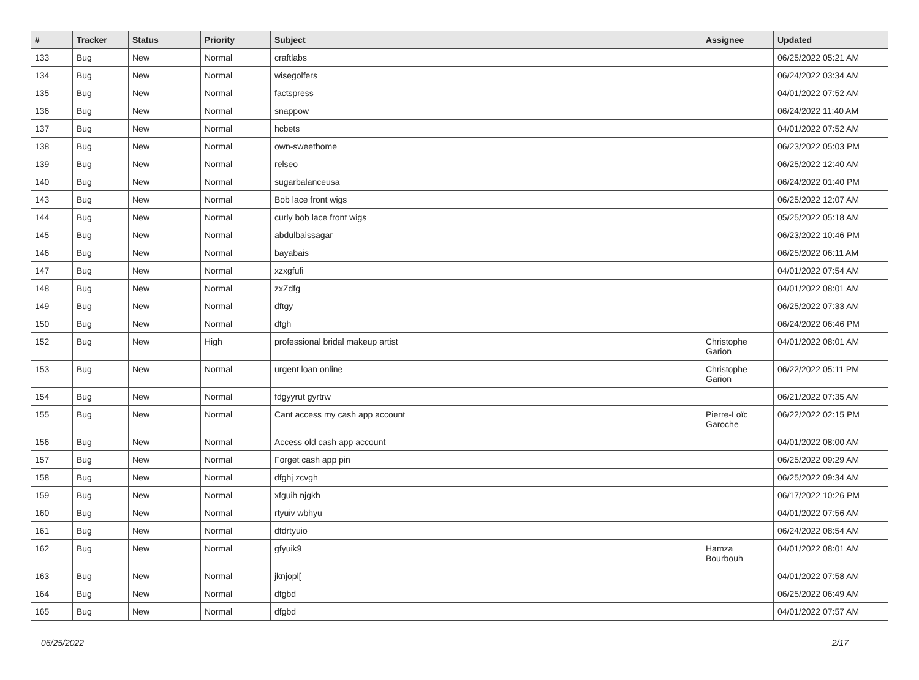| # | Tracker | Status | Priority | Subject | Assignee | Updated |
| --- | --- | --- | --- | --- | --- | --- |
| 133 | Bug | New | Normal | craftlabs | | 06/25/2022 05:21 AM |
| 134 | Bug | New | Normal | wisegolfers | | 06/24/2022 03:34 AM |
| 135 | Bug | New | Normal | factspress | | 04/01/2022 07:52 AM |
| 136 | Bug | New | Normal | snappow | | 06/24/2022 11:40 AM |
| 137 | Bug | New | Normal | hcbets | | 04/01/2022 07:52 AM |
| 138 | Bug | New | Normal | own-sweethome | | 06/23/2022 05:03 PM |
| 139 | Bug | New | Normal | relseo | | 06/25/2022 12:40 AM |
| 140 | Bug | New | Normal | sugarbalanceusa | | 06/24/2022 01:40 PM |
| 143 | Bug | New | Normal | Bob lace front wigs | | 06/25/2022 12:07 AM |
| 144 | Bug | New | Normal | curly bob lace front wigs | | 05/25/2022 05:18 AM |
| 145 | Bug | New | Normal | abdulbaissagar | | 06/23/2022 10:46 PM |
| 146 | Bug | New | Normal | bayabais | | 06/25/2022 06:11 AM |
| 147 | Bug | New | Normal | xzxgfufi | | 04/01/2022 07:54 AM |
| 148 | Bug | New | Normal | zxZdfg | | 04/01/2022 08:01 AM |
| 149 | Bug | New | Normal | dftgy | | 06/25/2022 07:33 AM |
| 150 | Bug | New | Normal | dfgh | | 06/24/2022 06:46 PM |
| 152 | Bug | New | High | professional bridal makeup artist | Christophe Garion | 04/01/2022 08:01 AM |
| 153 | Bug | New | Normal | urgent loan online | Christophe Garion | 06/22/2022 05:11 PM |
| 154 | Bug | New | Normal | fdgyyrut gyrtrw | | 06/21/2022 07:35 AM |
| 155 | Bug | New | Normal | Cant access my cash app account | Pierre-Loïc Garoche | 06/22/2022 02:15 PM |
| 156 | Bug | New | Normal | Access old cash app account | | 04/01/2022 08:00 AM |
| 157 | Bug | New | Normal | Forget cash app pin | | 06/25/2022 09:29 AM |
| 158 | Bug | New | Normal | dfghj zcvgh | | 06/25/2022 09:34 AM |
| 159 | Bug | New | Normal | xfguih njgkh | | 06/17/2022 10:26 PM |
| 160 | Bug | New | Normal | rtyuiv wbhyu | | 04/01/2022 07:56 AM |
| 161 | Bug | New | Normal | dfdrtyuio | | 06/24/2022 08:54 AM |
| 162 | Bug | New | Normal | gfyuik9 | Hamza Bourbouh | 04/01/2022 08:01 AM |
| 163 | Bug | New | Normal | jknjopl[ | | 04/01/2022 07:58 AM |
| 164 | Bug | New | Normal | dfgbd | | 06/25/2022 06:49 AM |
| 165 | Bug | New | Normal | dfgbd | | 04/01/2022 07:57 AM |
06/25/2022 2/17